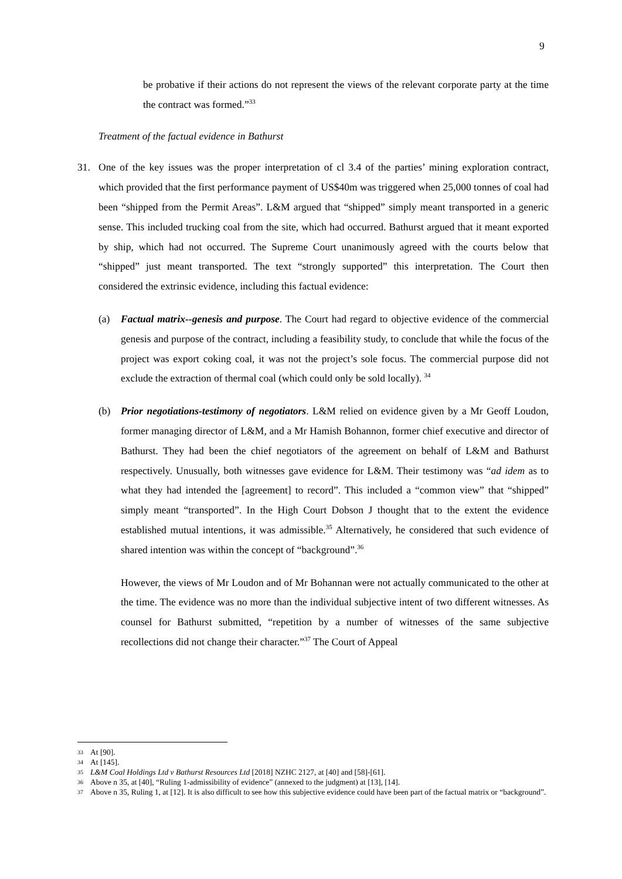9
be probative if their actions do not represent the views of the relevant corporate party at the time the contract was formed.”<sup>33</sup>
Treatment of the factual evidence in Bathurst
31. One of the key issues was the proper interpretation of cl 3.4 of the parties’ mining exploration contract, which provided that the first performance payment of US$40m was triggered when 25,000 tonnes of coal had been “shipped from the Permit Areas”. L&M argued that “shipped” simply meant transported in a generic sense. This included trucking coal from the site, which had occurred. Bathurst argued that it meant exported by ship, which had not occurred. The Supreme Court unanimously agreed with the courts below that “shipped” just meant transported. The text “strongly supported” this interpretation. The Court then considered the extrinsic evidence, including this factual evidence:
(a) Factual matrix--genesis and purpose. The Court had regard to objective evidence of the commercial genesis and purpose of the contract, including a feasibility study, to conclude that while the focus of the project was export coking coal, it was not the project’s sole focus. The commercial purpose did not exclude the extraction of thermal coal (which could only be sold locally). <sup>34</sup>
(b) Prior negotiations-testimony of negotiators. L&M relied on evidence given by a Mr Geoff Loudon, former managing director of L&M, and a Mr Hamish Bohannon, former chief executive and director of Bathurst. They had been the chief negotiators of the agreement on behalf of L&M and Bathurst respectively. Unusually, both witnesses gave evidence for L&M. Their testimony was “ad idem as to what they had intended the [agreement] to record”. This included a “common view” that “shipped” simply meant “transported”. In the High Court Dobson J thought that to the extent the evidence established mutual intentions, it was admissible.<sup>35</sup> Alternatively, he considered that such evidence of shared intention was within the concept of “background”.<sup>36</sup>
However, the views of Mr Loudon and of Mr Bohannan were not actually communicated to the other at the time. The evidence was no more than the individual subjective intent of two different witnesses. As counsel for Bathurst submitted, “repetition by a number of witnesses of the same subjective recollections did not change their character.”<sup>37</sup> The Court of Appeal
33 At [90].
34 At [145].
35 L&M Coal Holdings Ltd v Bathurst Resources Ltd [2018] NZHC 2127, at [40] and [58]-[61].
36 Above n 35, at [40], “Ruling 1-admissibility of evidence” (annexed to the judgment) at [13], [14].
37 Above n 35, Ruling 1, at [12]. It is also difficult to see how this subjective evidence could have been part of the factual matrix or “background”.